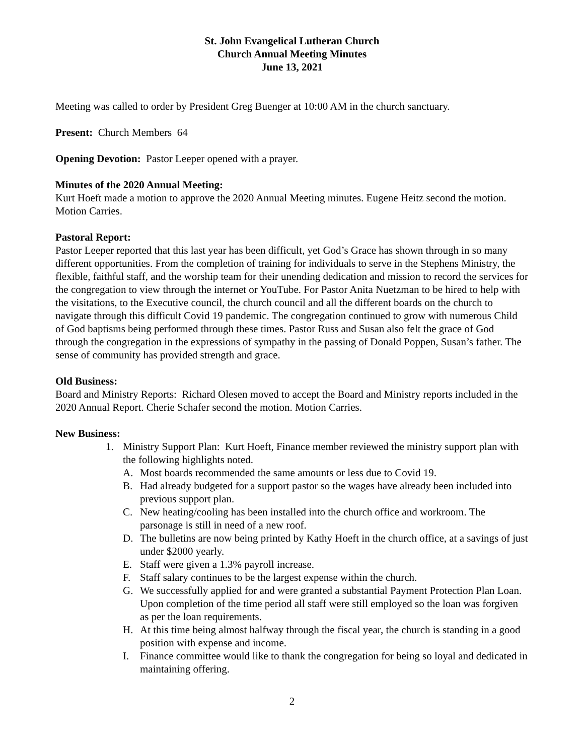St. John Evangelical Lutheran Church
Church Annual Meeting Minutes
June 13, 2021
Meeting was called to order by President Greg Buenger at 10:00 AM in the church sanctuary.
Present: Church Members 64
Opening Devotion: Pastor Leeper opened with a prayer.
Minutes of the 2020 Annual Meeting:
Kurt Hoeft made a motion to approve the 2020 Annual Meeting minutes. Eugene Heitz second the motion. Motion Carries.
Pastoral Report:
Pastor Leeper reported that this last year has been difficult, yet God’s Grace has shown through in so many different opportunities. From the completion of training for individuals to serve in the Stephens Ministry, the flexible, faithful staff, and the worship team for their unending dedication and mission to record the services for the congregation to view through the internet or YouTube. For Pastor Anita Nuetzman to be hired to help with the visitations, to the Executive council, the church council and all the different boards on the church to navigate through this difficult Covid 19 pandemic. The congregation continued to grow with numerous Child of God baptisms being performed through these times. Pastor Russ and Susan also felt the grace of God through the congregation in the expressions of sympathy in the passing of Donald Poppen, Susan’s father. The sense of community has provided strength and grace.
Old Business:
Board and Ministry Reports: Richard Olesen moved to accept the Board and Ministry reports included in the 2020 Annual Report. Cherie Schafer second the motion. Motion Carries.
New Business:
1. Ministry Support Plan: Kurt Hoeft, Finance member reviewed the ministry support plan with the following highlights noted.
A. Most boards recommended the same amounts or less due to Covid 19.
B. Had already budgeted for a support pastor so the wages have already been included into previous support plan.
C. New heating/cooling has been installed into the church office and workroom. The parsonage is still in need of a new roof.
D. The bulletins are now being printed by Kathy Hoeft in the church office, at a savings of just under $2000 yearly.
E. Staff were given a 1.3% payroll increase.
F. Staff salary continues to be the largest expense within the church.
G. We successfully applied for and were granted a substantial Payment Protection Plan Loan. Upon completion of the time period all staff were still employed so the loan was forgiven as per the loan requirements.
H. At this time being almost halfway through the fiscal year, the church is standing in a good position with expense and income.
I. Finance committee would like to thank the congregation for being so loyal and dedicated in maintaining offering.
2